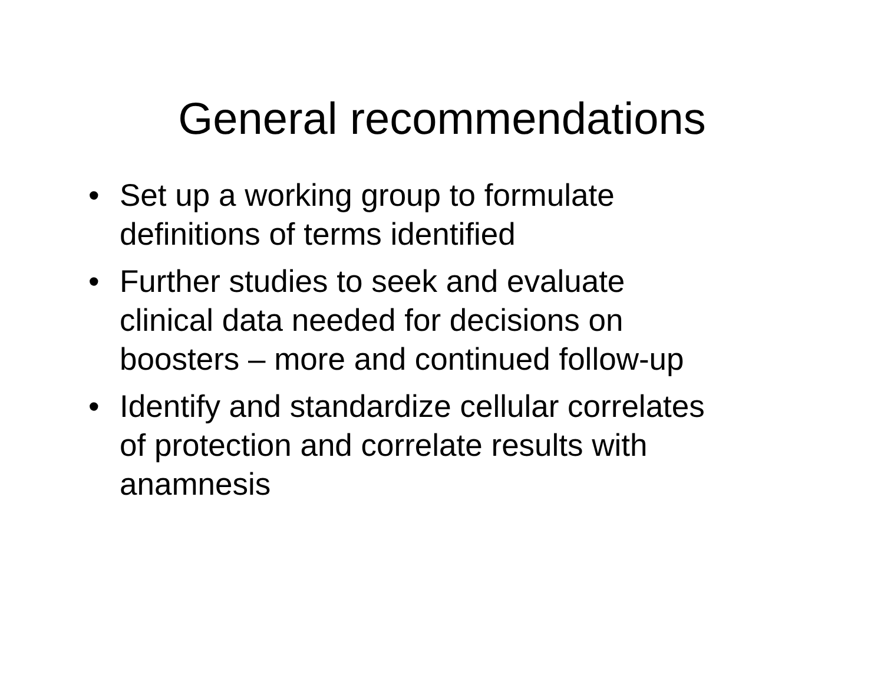General recommendations
• Set up a working group to formulate
definitions of terms identified
• Further studies to seek and evaluate
clinical data needed for decisions on
boosters – more and continued follow-up
• Identify and standardize cellular correlates
of protection and correlate results with
anamnesis